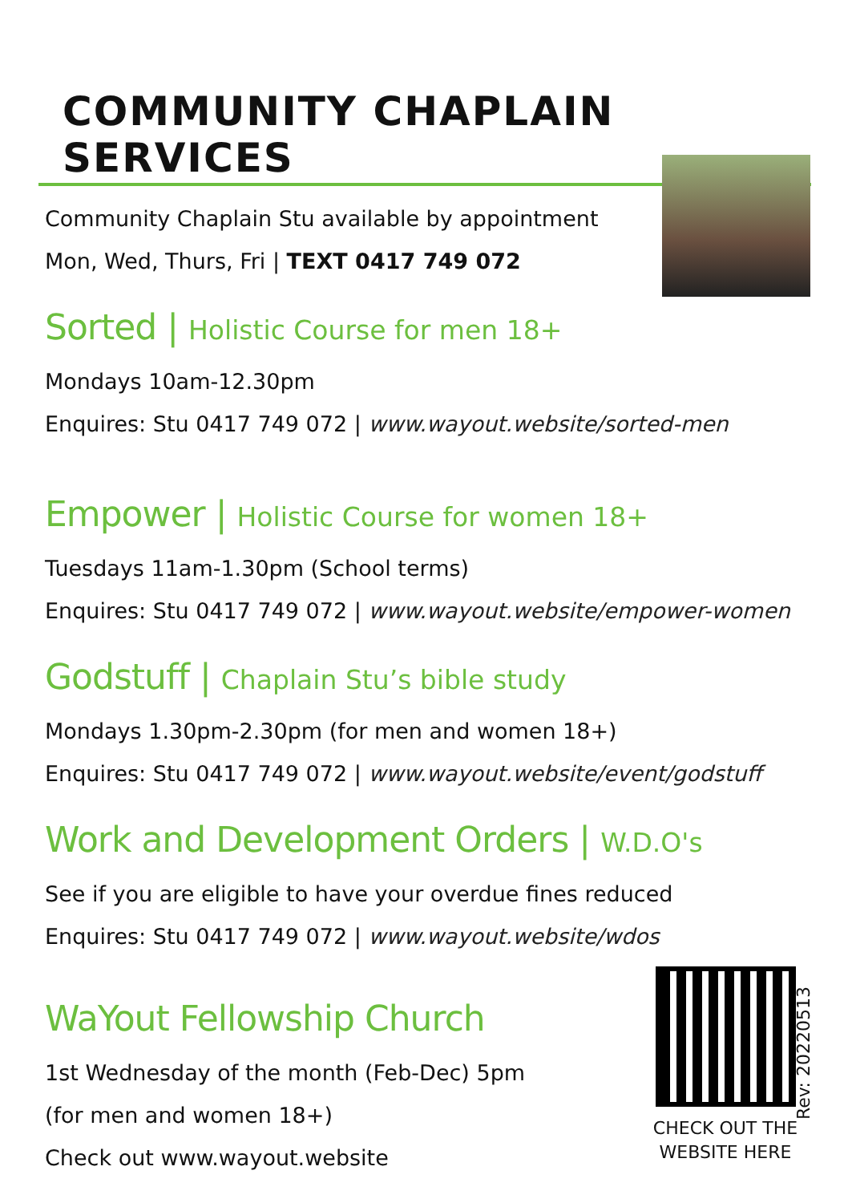COMMUNITY CHAPLAIN SERVICES
Community Chaplain Stu available by appointment
Mon, Wed, Thurs, Fri | TEXT 0417 749 072
Sorted | Holistic Course for men 18+
Mondays 10am-12.30pm
Enquires: Stu 0417 749 072 | www.wayout.website/sorted-men
Empower | Holistic Course for women 18+
Tuesdays 11am-1.30pm (School terms)
Enquires: Stu 0417 749 072 | www.wayout.website/empower-women
Godstuff | Chaplain Stu’s bible study
Mondays 1.30pm-2.30pm (for men and women 18+)
Enquires: Stu 0417 749 072 | www.wayout.website/event/godstuff
Work and Development Orders | W.D.O's
See if you are eligible to have your overdue fines reduced
Enquires: Stu 0417 749 072 | www.wayout.website/wdos
WaYout Fellowship Church
1st Wednesday of the month (Feb-Dec) 5pm
(for men and women 18+)
Check out www.wayout.website
CHECK OUT THE WEBSITE HERE
Rev: 20220513